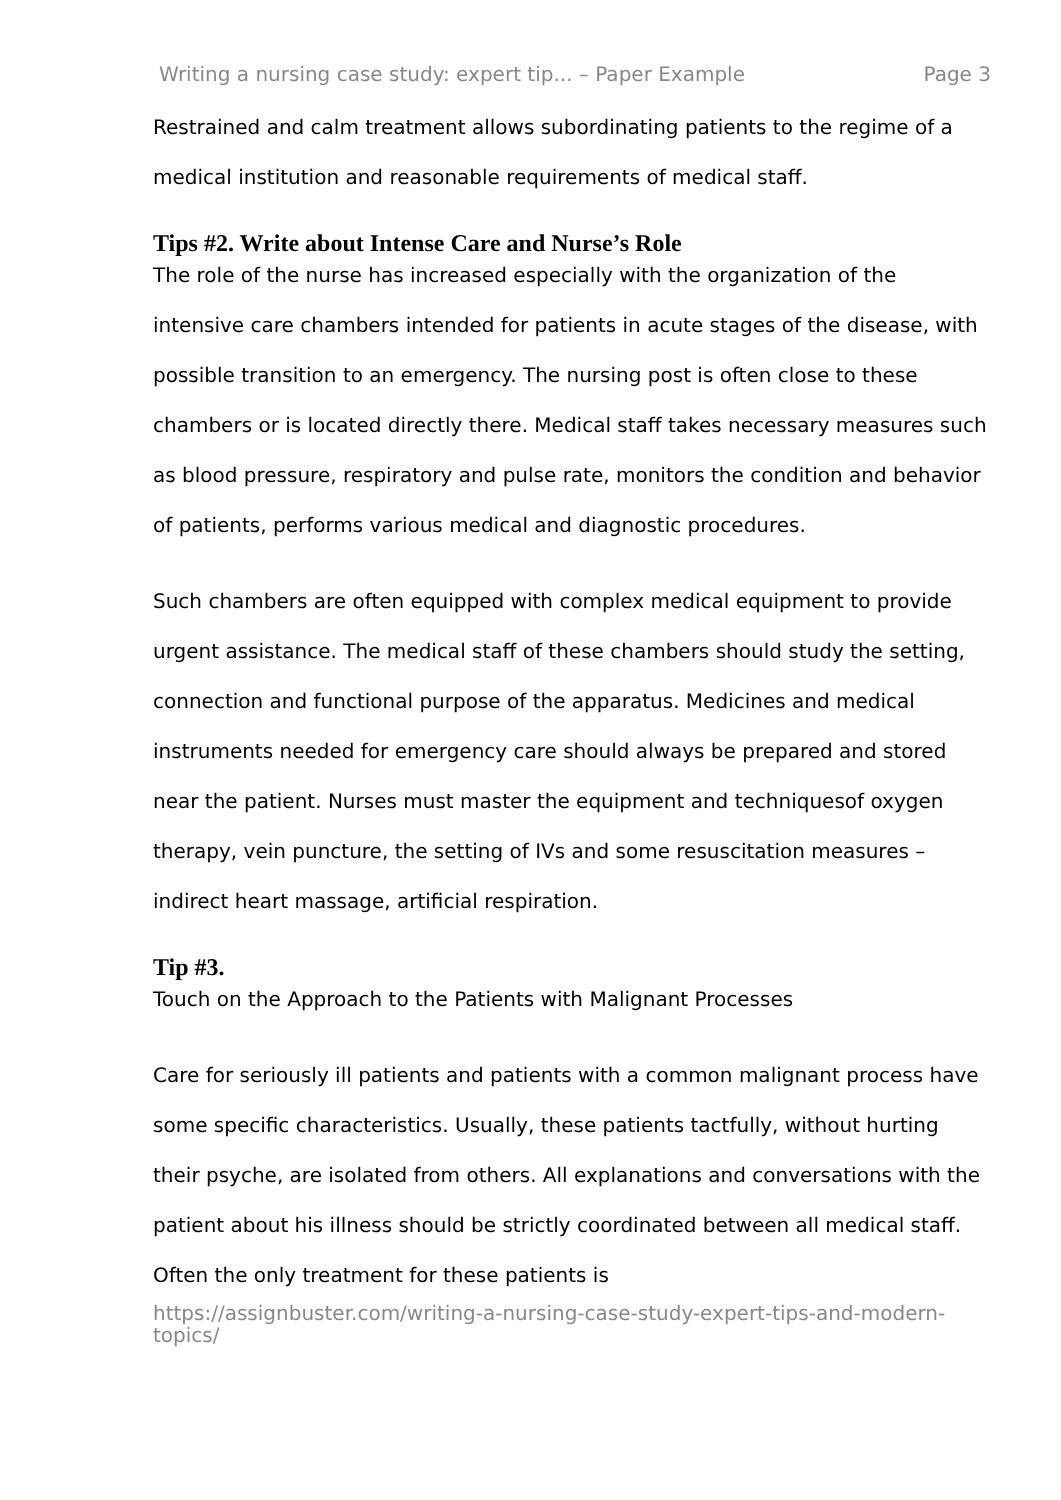Writing a nursing case study: expert tip... – Paper Example Page 3
Restrained and calm treatment allows subordinating patients to the regime of a medical institution and reasonable requirements of medical staff.
Tips #2. Write about Intense Care and Nurse’s Role
The role of the nurse has increased especially with the organization of the intensive care chambers intended for patients in acute stages of the disease, with possible transition to an emergency. The nursing post is often close to these chambers or is located directly there. Medical staff takes necessary measures such as blood pressure, respiratory and pulse rate, monitors the condition and behavior of patients, performs various medical and diagnostic procedures.
Such chambers are often equipped with complex medical equipment to provide urgent assistance. The medical staff of these chambers should study the setting, connection and functional purpose of the apparatus. Medicines and medical instruments needed for emergency care should always be prepared and stored near the patient. Nurses must master the equipment and techniquesof oxygen therapy, vein puncture, the setting of IVs and some resuscitation measures – indirect heart massage, artificial respiration.
Tip #3.
Touch on the Approach to the Patients with Malignant Processes
Care for seriously ill patients and patients with a common malignant process have some specific characteristics. Usually, these patients tactfully, without hurting their psyche, are isolated from others. All explanations and conversations with the patient about his illness should be strictly coordinated between all medical staff. Often the only treatment for these patients is
https://assignbuster.com/writing-a-nursing-case-study-expert-tips-and-modern-topics/